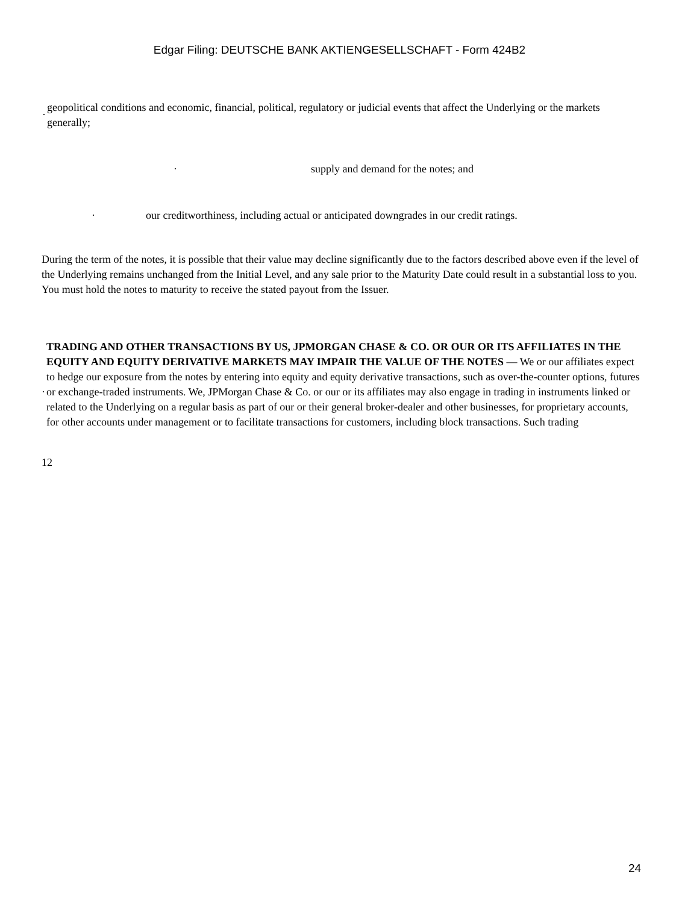Edgar Filing: DEUTSCHE BANK AKTIENGESELLSCHAFT - Form 424B2
·
geopolitical conditions and economic, financial, political, regulatory or judicial events that affect the Underlying or the markets generally;
· supply and demand for the notes; and
· our creditworthiness, including actual or anticipated downgrades in our credit ratings.
During the term of the notes, it is possible that their value may decline significantly due to the factors described above even if the level of the Underlying remains unchanged from the Initial Level, and any sale prior to the Maturity Date could result in a substantial loss to you. You must hold the notes to maturity to receive the stated payout from the Issuer.
·
TRADING AND OTHER TRANSACTIONS BY US, JPMORGAN CHASE & CO. OR OUR OR ITS AFFILIATES IN THE EQUITY AND EQUITY DERIVATIVE MARKETS MAY IMPAIR THE VALUE OF THE NOTES — We or our affiliates expect to hedge our exposure from the notes by entering into equity and equity derivative transactions, such as over-the-counter options, futures or exchange-traded instruments. We, JPMorgan Chase & Co. or our or its affiliates may also engage in trading in instruments linked or related to the Underlying on a regular basis as part of our or their general broker-dealer and other businesses, for proprietary accounts, for other accounts under management or to facilitate transactions for customers, including block transactions. Such trading
12
24